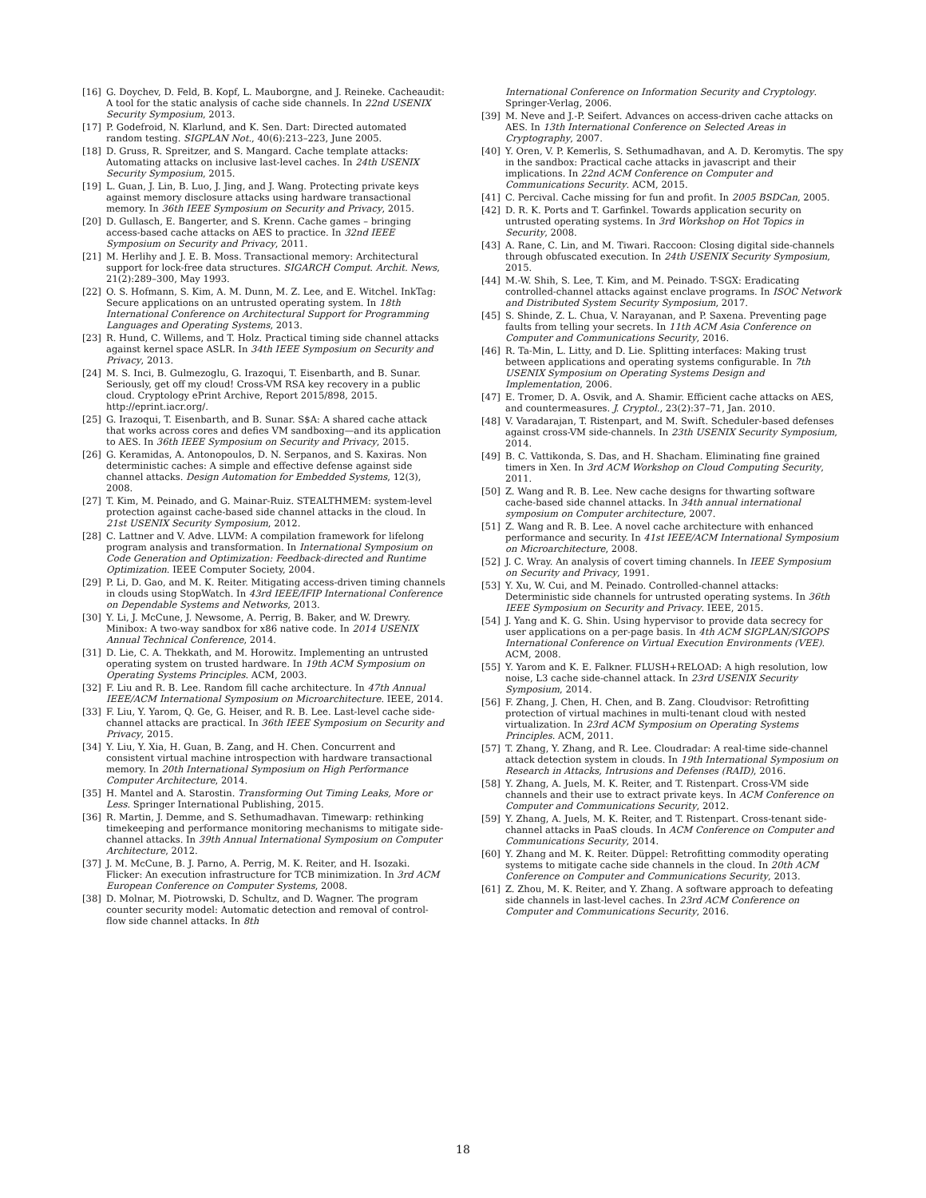[16] G. Doychev, D. Feld, B. Kopf, L. Mauborgne, and J. Reineke. Cacheaudit: A tool for the static analysis of cache side channels. In 22nd USENIX Security Symposium, 2013.
[17] P. Godefroid, N. Klarlund, and K. Sen. Dart: Directed automated random testing. SIGPLAN Not., 40(6):213–223, June 2005.
[18] D. Gruss, R. Spreitzer, and S. Mangard. Cache template attacks: Automating attacks on inclusive last-level caches. In 24th USENIX Security Symposium, 2015.
[19] L. Guan, J. Lin, B. Luo, J. Jing, and J. Wang. Protecting private keys against memory disclosure attacks using hardware transactional memory. In 36th IEEE Symposium on Security and Privacy, 2015.
[20] D. Gullasch, E. Bangerter, and S. Krenn. Cache games – bringing access-based cache attacks on AES to practice. In 32nd IEEE Symposium on Security and Privacy, 2011.
[21] M. Herlihy and J. E. B. Moss. Transactional memory: Architectural support for lock-free data structures. SIGARCH Comput. Archit. News, 21(2):289–300, May 1993.
[22] O. S. Hofmann, S. Kim, A. M. Dunn, M. Z. Lee, and E. Witchel. InkTag: Secure applications on an untrusted operating system. In 18th International Conference on Architectural Support for Programming Languages and Operating Systems, 2013.
[23] R. Hund, C. Willems, and T. Holz. Practical timing side channel attacks against kernel space ASLR. In 34th IEEE Symposium on Security and Privacy, 2013.
[24] M. S. Inci, B. Gulmezoglu, G. Irazoqui, T. Eisenbarth, and B. Sunar. Seriously, get off my cloud! Cross-VM RSA key recovery in a public cloud. Cryptology ePrint Archive, Report 2015/898, 2015. http://eprint.iacr.org/.
[25] G. Irazoqui, T. Eisenbarth, and B. Sunar. S$A: A shared cache attack that works across cores and defies VM sandboxing—and its application to AES. In 36th IEEE Symposium on Security and Privacy, 2015.
[26] G. Keramidas, A. Antonopoulos, D. N. Serpanos, and S. Kaxiras. Non deterministic caches: A simple and effective defense against side channel attacks. Design Automation for Embedded Systems, 12(3), 2008.
[27] T. Kim, M. Peinado, and G. Mainar-Ruiz. STEALTHMEM: system-level protection against cache-based side channel attacks in the cloud. In 21st USENIX Security Symposium, 2012.
[28] C. Lattner and V. Adve. LLVM: A compilation framework for lifelong program analysis and transformation. In International Symposium on Code Generation and Optimization: Feedback-directed and Runtime Optimization. IEEE Computer Society, 2004.
[29] P. Li, D. Gao, and M. K. Reiter. Mitigating access-driven timing channels in clouds using StopWatch. In 43rd IEEE/IFIP International Conference on Dependable Systems and Networks, 2013.
[30] Y. Li, J. McCune, J. Newsome, A. Perrig, B. Baker, and W. Drewry. Minibox: A two-way sandbox for x86 native code. In 2014 USENIX Annual Technical Conference, 2014.
[31] D. Lie, C. A. Thekkath, and M. Horowitz. Implementing an untrusted operating system on trusted hardware. In 19th ACM Symposium on Operating Systems Principles. ACM, 2003.
[32] F. Liu and R. B. Lee. Random fill cache architecture. In 47th Annual IEEE/ACM International Symposium on Microarchitecture. IEEE, 2014.
[33] F. Liu, Y. Yarom, Q. Ge, G. Heiser, and R. B. Lee. Last-level cache side-channel attacks are practical. In 36th IEEE Symposium on Security and Privacy, 2015.
[34] Y. Liu, Y. Xia, H. Guan, B. Zang, and H. Chen. Concurrent and consistent virtual machine introspection with hardware transactional memory. In 20th International Symposium on High Performance Computer Architecture, 2014.
[35] H. Mantel and A. Starostin. Transforming Out Timing Leaks, More or Less. Springer International Publishing, 2015.
[36] R. Martin, J. Demme, and S. Sethumadhavan. Timewarp: rethinking timekeeping and performance monitoring mechanisms to mitigate side-channel attacks. In 39th Annual International Symposium on Computer Architecture, 2012.
[37] J. M. McCune, B. J. Parno, A. Perrig, M. K. Reiter, and H. Isozaki. Flicker: An execution infrastructure for TCB minimization. In 3rd ACM European Conference on Computer Systems, 2008.
[38] D. Molnar, M. Piotrowski, D. Schultz, and D. Wagner. The program counter security model: Automatic detection and removal of control-flow side channel attacks. In 8th
International Conference on Information Security and Cryptology. Springer-Verlag, 2006.
[39] M. Neve and J.-P. Seifert. Advances on access-driven cache attacks on AES. In 13th International Conference on Selected Areas in Cryptography, 2007.
[40] Y. Oren, V. P. Kemerlis, S. Sethumadhavan, and A. D. Keromytis. The spy in the sandbox: Practical cache attacks in javascript and their implications. In 22nd ACM Conference on Computer and Communications Security. ACM, 2015.
[41] C. Percival. Cache missing for fun and profit. In 2005 BSDCan, 2005.
[42] D. R. K. Ports and T. Garfinkel. Towards application security on untrusted operating systems. In 3rd Workshop on Hot Topics in Security, 2008.
[43] A. Rane, C. Lin, and M. Tiwari. Raccoon: Closing digital side-channels through obfuscated execution. In 24th USENIX Security Symposium, 2015.
[44] M.-W. Shih, S. Lee, T. Kim, and M. Peinado. T-SGX: Eradicating controlled-channel attacks against enclave programs. In ISOC Network and Distributed System Security Symposium, 2017.
[45] S. Shinde, Z. L. Chua, V. Narayanan, and P. Saxena. Preventing page faults from telling your secrets. In 11th ACM Asia Conference on Computer and Communications Security, 2016.
[46] R. Ta-Min, L. Litty, and D. Lie. Splitting interfaces: Making trust between applications and operating systems configurable. In 7th USENIX Symposium on Operating Systems Design and Implementation, 2006.
[47] E. Tromer, D. A. Osvik, and A. Shamir. Efficient cache attacks on AES, and countermeasures. J. Cryptol., 23(2):37–71, Jan. 2010.
[48] V. Varadarajan, T. Ristenpart, and M. Swift. Scheduler-based defenses against cross-VM side-channels. In 23th USENIX Security Symposium, 2014.
[49] B. C. Vattikonda, S. Das, and H. Shacham. Eliminating fine grained timers in Xen. In 3rd ACM Workshop on Cloud Computing Security, 2011.
[50] Z. Wang and R. B. Lee. New cache designs for thwarting software cache-based side channel attacks. In 34th annual international symposium on Computer architecture, 2007.
[51] Z. Wang and R. B. Lee. A novel cache architecture with enhanced performance and security. In 41st IEEE/ACM International Symposium on Microarchitecture, 2008.
[52] J. C. Wray. An analysis of covert timing channels. In IEEE Symposium on Security and Privacy, 1991.
[53] Y. Xu, W. Cui, and M. Peinado. Controlled-channel attacks: Deterministic side channels for untrusted operating systems. In 36th IEEE Symposium on Security and Privacy. IEEE, 2015.
[54] J. Yang and K. G. Shin. Using hypervisor to provide data secrecy for user applications on a per-page basis. In 4th ACM SIGPLAN/SIGOPS International Conference on Virtual Execution Environments (VEE). ACM, 2008.
[55] Y. Yarom and K. E. Falkner. FLUSH+RELOAD: A high resolution, low noise, L3 cache side-channel attack. In 23rd USENIX Security Symposium, 2014.
[56] F. Zhang, J. Chen, H. Chen, and B. Zang. Cloudvisor: Retrofitting protection of virtual machines in multi-tenant cloud with nested virtualization. In 23rd ACM Symposium on Operating Systems Principles. ACM, 2011.
[57] T. Zhang, Y. Zhang, and R. Lee. Cloudradar: A real-time side-channel attack detection system in clouds. In 19th International Symposium on Research in Attacks, Intrusions and Defenses (RAID), 2016.
[58] Y. Zhang, A. Juels, M. K. Reiter, and T. Ristenpart. Cross-VM side channels and their use to extract private keys. In ACM Conference on Computer and Communications Security, 2012.
[59] Y. Zhang, A. Juels, M. K. Reiter, and T. Ristenpart. Cross-tenant side-channel attacks in PaaS clouds. In ACM Conference on Computer and Communications Security, 2014.
[60] Y. Zhang and M. K. Reiter. Düppel: Retrofitting commodity operating systems to mitigate cache side channels in the cloud. In 20th ACM Conference on Computer and Communications Security, 2013.
[61] Z. Zhou, M. K. Reiter, and Y. Zhang. A software approach to defeating side channels in last-level caches. In 23rd ACM Conference on Computer and Communications Security, 2016.
18